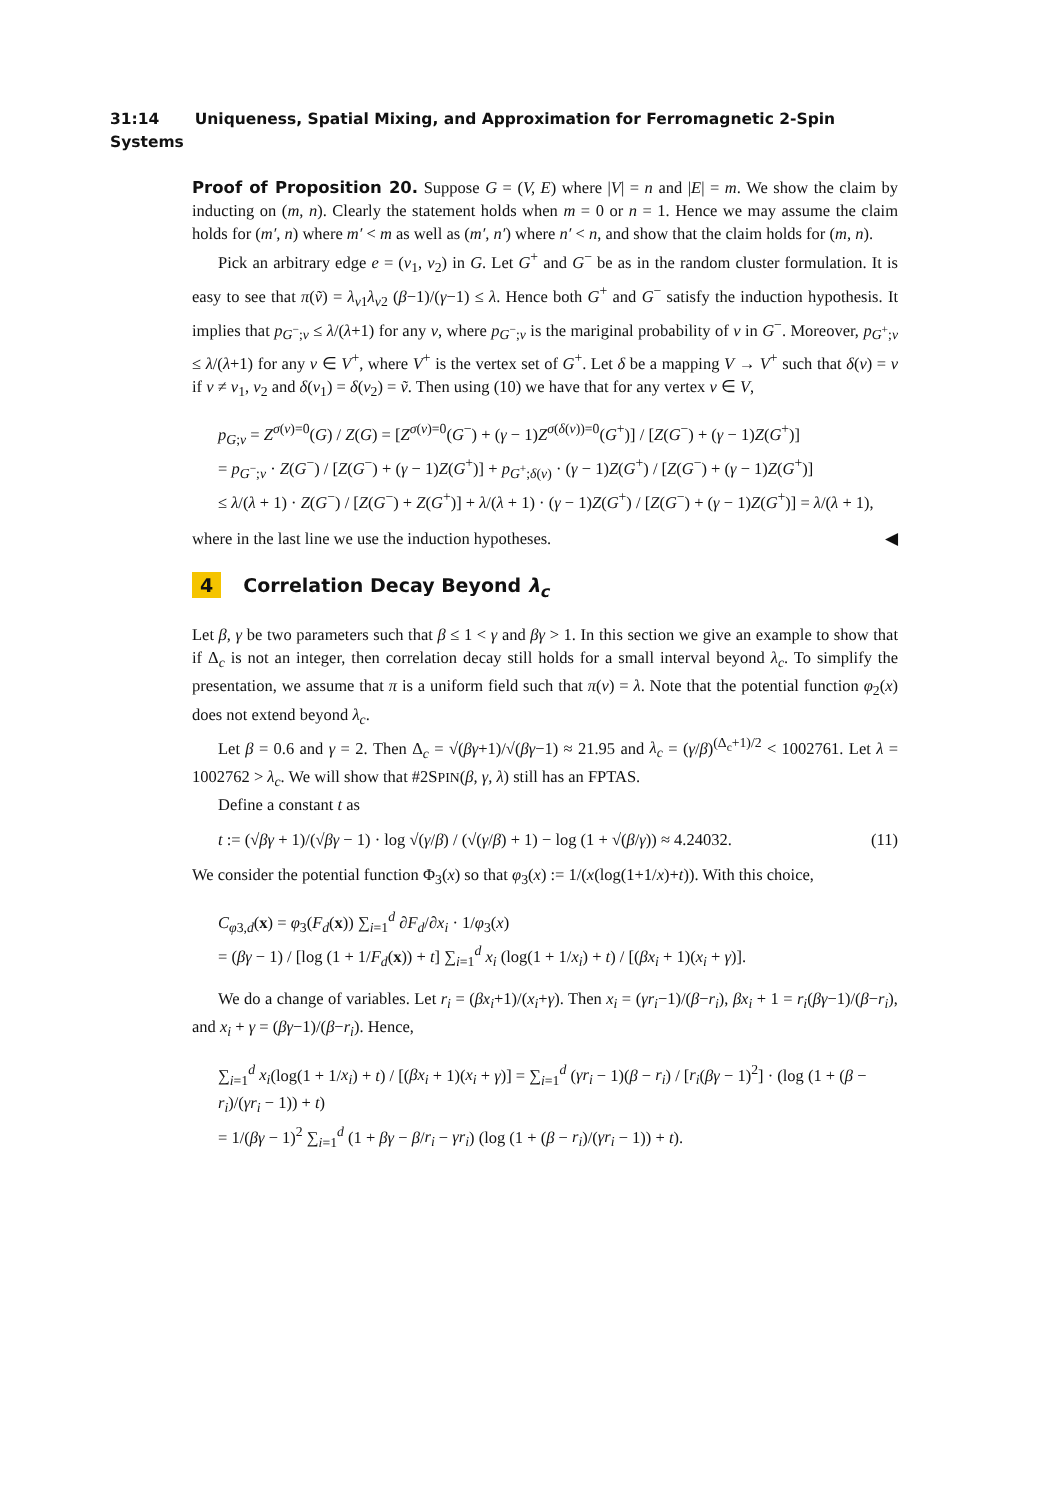31:14 Uniqueness, Spatial Mixing, and Approximation for Ferromagnetic 2-Spin Systems
Proof of Proposition 20. Suppose G = (V, E) where |V| = n and |E| = m. We show the claim by inducting on (m, n). Clearly the statement holds when m = 0 or n = 1. Hence we may assume the claim holds for (m′, n) where m′ < m as well as (m′, n′) where n′ < n, and show that the claim holds for (m, n).
Pick an arbitrary edge e = (v<sub>1</sub>, v<sub>2</sub>) in G. Let G<sup>+</sup> and G<sup>−</sup> be as in the random cluster formulation. It is easy to see that π(ṽ) = λ<sub>v1</sub>λ<sub>v2</sub> (β−1)/(γ−1) ≤ λ. Hence both G<sup>+</sup> and G<sup>−</sup> satisfy the induction hypothesis. It implies that p<sub>G<sup>−</sup>;v</sub> ≤ λ/(λ+1) for any v, where p<sub>G<sup>−</sup>;v</sub> is the mariginal probability of v in G<sup>−</sup>. Moreover, p<sub>G<sup>+</sup>;v</sub> ≤ λ/(λ+1) for any v ∈ V<sup>+</sup>, where V<sup>+</sup> is the vertex set of G<sup>+</sup>. Let δ be a mapping V → V<sup>+</sup> such that δ(v) = v if v ≠ v<sub>1</sub>, v<sub>2</sub> and δ(v<sub>1</sub>) = δ(v<sub>2</sub>) = ṽ. Then using (10) we have that for any vertex v ∈ V,
p<sub>G;v</sub> = Z<sup>σ(v)=0</sup>(G) / Z(G) = [Z<sup>σ(v)=0</sup>(G<sup>−</sup>) + (γ − 1)Z<sup>σ(δ(v))=0</sup>(G<sup>+</sup>)] / [Z(G<sup>−</sup>) + (γ − 1)Z(G<sup>+</sup>)]
= p<sub>G<sup>−</sup>;v</sub> · Z(G<sup>−</sup>) / [Z(G<sup>−</sup>) + (γ − 1)Z(G<sup>+</sup>)] + p<sub>G<sup>+</sup>;δ(v)</sub> · (γ − 1)Z(G<sup>+</sup>) / [Z(G<sup>−</sup>) + (γ − 1)Z(G<sup>+</sup>)]
≤ λ/(λ + 1) · Z(G<sup>−</sup>) / [Z(G<sup>−</sup>) + Z(G<sup>+</sup>)] + λ/(λ + 1) · (γ − 1)Z(G<sup>+</sup>) / [Z(G<sup>−</sup>) + (γ − 1)Z(G<sup>+</sup>)] = λ/(λ + 1),
where in the last line we use the induction hypotheses. ◀
4 Correlation Decay Beyond λ<sub>c</sub>
Let β, γ be two parameters such that β ≤ 1 < γ and βγ > 1. In this section we give an example to show that if Δ<sub>c</sub> is not an integer, then correlation decay still holds for a small interval beyond λ<sub>c</sub>. To simplify the presentation, we assume that π is a uniform field such that π(v) = λ. Note that the potential function φ<sub>2</sub>(x) does not extend beyond λ<sub>c</sub>.
Let β = 0.6 and γ = 2. Then Δ<sub>c</sub> = √(βγ+1)/√(βγ−1) ≈ 21.95 and λ<sub>c</sub> = (γ/β)<sup>(Δ<sub>c</sub>+1)/2</sup> < 1002761. Let λ = 1002762 > λ<sub>c</sub>. We will show that #2SPIN(β, γ, λ) still has an FPTAS.
Define a constant t as
t := (√βγ + 1)/(√βγ − 1) · log √(γ/β) / (√(γ/β) + 1) − log (1 + √(β/γ)) ≈ 4.24032. (11)
We consider the potential function Φ<sub>3</sub>(x) so that φ<sub>3</sub>(x) := 1/(x(log(1+1/x)+t)). With this choice,
C<sub>φ3,d</sub>(x) = φ<sub>3</sub>(F<sub>d</sub>(x)) ∑<sub>i=1</sub><sup>d</sup> ∂F<sub>d</sub>/∂x<sub>i</sub> · 1/φ<sub>3</sub>(x)
= (βγ − 1) / [log (1 + 1/F<sub>d</sub>(x)) + t] ∑<sub>i=1</sub><sup>d</sup> x<sub>i</sub> (log(1 + 1/x<sub>i</sub>) + t) / [(βx<sub>i</sub> + 1)(x<sub>i</sub> + γ)].
We do a change of variables. Let r<sub>i</sub> = (βx<sub>i</sub>+1)/(x<sub>i</sub>+γ). Then x<sub>i</sub> = (γr<sub>i</sub>−1)/(β−r<sub>i</sub>), βx<sub>i</sub> + 1 = r<sub>i</sub>(βγ−1)/(β−r<sub>i</sub>), and x<sub>i</sub> + γ = (βγ−1)/(β−r<sub>i</sub>). Hence,
∑<sub>i=1</sub><sup>d</sup> x<sub>i</sub>(log(1 + 1/x<sub>i</sub>) + t) / [(βx<sub>i</sub> + 1)(x<sub>i</sub> + γ)] = ∑<sub>i=1</sub><sup>d</sup> (γr<sub>i</sub> − 1)(β − r<sub>i</sub>) / [r<sub>i</sub>(βγ − 1)<sup>2</sup>] · (log (1 + (β − r<sub>i</sub>)/(γr<sub>i</sub> − 1)) + t)
= 1/(βγ − 1)<sup>2</sup> ∑<sub>i=1</sub><sup>d</sup> (1 + βγ − β/r<sub>i</sub> − γr<sub>i</sub>) (log (1 + (β − r<sub>i</sub>)/(γr<sub>i</sub> − 1)) + t).